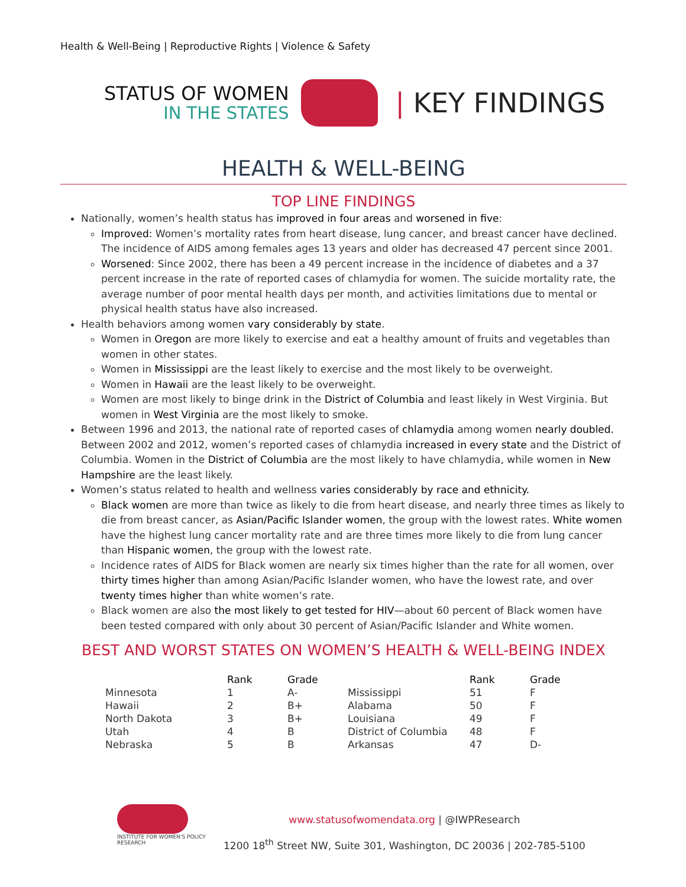Health & Well-Being | Reproductive Rights | Violence & Safety
STATUS OF WOMEN
IN THE STATES
| KEY FINDINGS
HEALTH & WELL-BEING
TOP LINE FINDINGS
Nationally, women’s health status has improved in four areas and worsened in five:
Improved: Women’s mortality rates from heart disease, lung cancer, and breast cancer have declined. The incidence of AIDS among females ages 13 years and older has decreased 47 percent since 2001.
Worsened: Since 2002, there has been a 49 percent increase in the incidence of diabetes and a 37 percent increase in the rate of reported cases of chlamydia for women. The suicide mortality rate, the average number of poor mental health days per month, and activities limitations due to mental or physical health status have also increased.
Health behaviors among women vary considerably by state.
Women in Oregon are more likely to exercise and eat a healthy amount of fruits and vegetables than women in other states.
Women in Mississippi are the least likely to exercise and the most likely to be overweight.
Women in Hawaii are the least likely to be overweight.
Women are most likely to binge drink in the District of Columbia and least likely in West Virginia. But women in West Virginia are the most likely to smoke.
Between 1996 and 2013, the national rate of reported cases of chlamydia among women nearly doubled. Between 2002 and 2012, women’s reported cases of chlamydia increased in every state and the District of Columbia. Women in the District of Columbia are the most likely to have chlamydia, while women in New Hampshire are the least likely.
Women’s status related to health and wellness varies considerably by race and ethnicity.
Black women are more than twice as likely to die from heart disease, and nearly three times as likely to die from breast cancer, as Asian/Pacific Islander women, the group with the lowest rates. White women have the highest lung cancer mortality rate and are three times more likely to die from lung cancer than Hispanic women, the group with the lowest rate.
Incidence rates of AIDS for Black women are nearly six times higher than the rate for all women, over thirty times higher than among Asian/Pacific Islander women, who have the lowest rate, and over twenty times higher than white women’s rate.
Black women are also the most likely to get tested for HIV—about 60 percent of Black women have been tested compared with only about 30 percent of Asian/Pacific Islander and White women.
BEST AND WORST STATES ON WOMEN’S HEALTH & WELL-BEING INDEX
| | Rank | Grade | | Rank | Grade |
| --- | --- | --- | --- | --- | --- |
| Minnesota | 1 | A- | Mississippi | 51 | F |
| Hawaii | 2 | B+ | Alabama | 50 | F |
| North Dakota | 3 | B+ | Louisiana | 49 | F |
| Utah | 4 | B | District of Columbia | 48 | F |
| Nebraska | 5 | B | Arkansas | 47 | D- |
INSTITUTE FOR WOMEN'S POLICY RESEARCH
www.statusofwomendata.org | @IWPResearch
1200 18<sup>th</sup> Street NW, Suite 301, Washington, DC 20036 | 202-785-5100